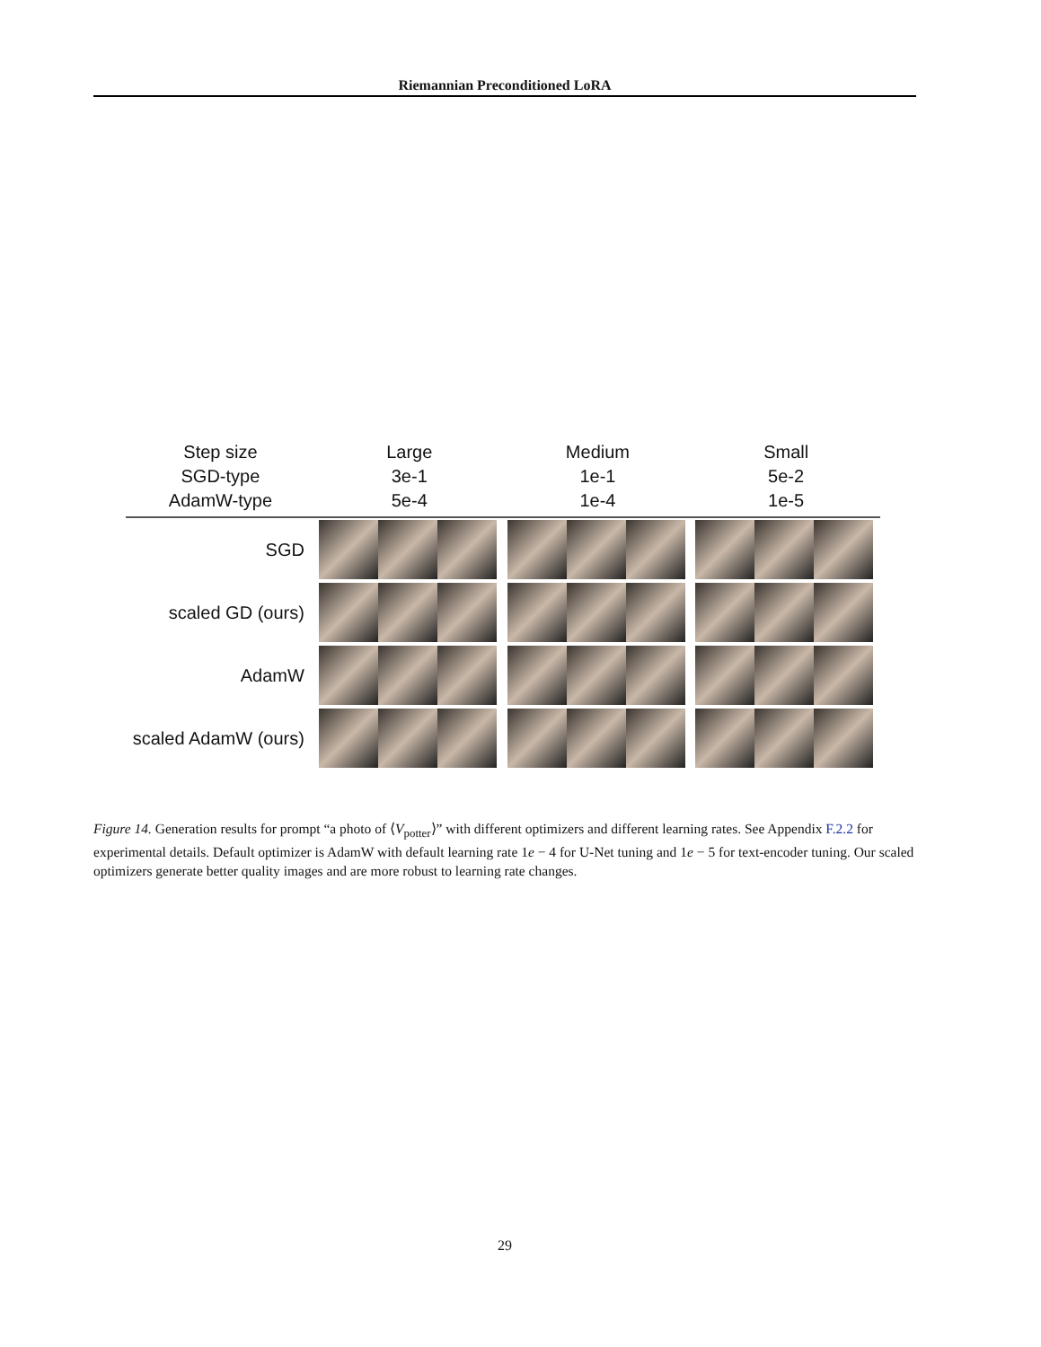Riemannian Preconditioned LoRA
| Step size | Large | Medium | Small |
| SGD-type | 3e-1 | 1e-1 | 5e-2 |
| AdamW-type | 5e-4 | 1e-4 | 1e-5 |
| SGD | | | |
| scaled GD (ours) | | | |
| AdamW | | | |
| scaled AdamW (ours) | | | |
Figure 14. Generation results for prompt “a photo of ⟨V<sub>potter</sub>⟩” with different optimizers and different learning rates. See Appendix F.2.2 for experimental details. Default optimizer is AdamW with default learning rate 1e − 4 for U-Net tuning and 1e − 5 for text-encoder tuning. Our scaled optimizers generate better quality images and are more robust to learning rate changes.
29